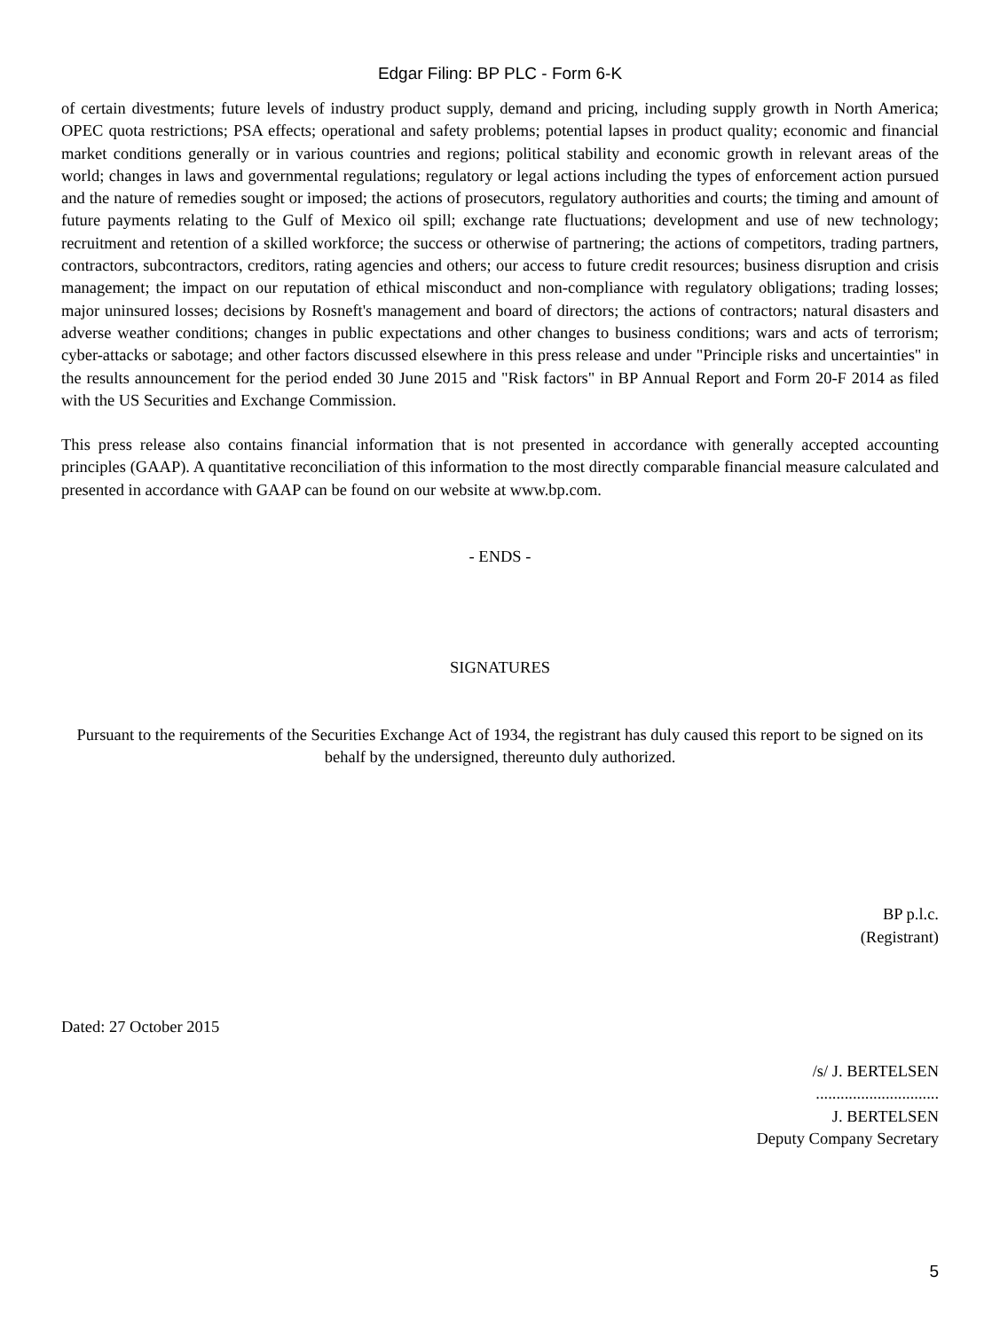Edgar Filing: BP PLC - Form 6-K
of certain divestments; future levels of industry product supply, demand and pricing, including supply growth in North America; OPEC quota restrictions; PSA effects; operational and safety problems; potential lapses in product quality; economic and financial market conditions generally or in various countries and regions; political stability and economic growth in relevant areas of the world; changes in laws and governmental regulations; regulatory or legal actions including the types of enforcement action pursued and the nature of remedies sought or imposed; the actions of prosecutors, regulatory authorities and courts; the timing and amount of future payments relating to the Gulf of Mexico oil spill; exchange rate fluctuations; development and use of new technology; recruitment and retention of a skilled workforce; the success or otherwise of partnering; the actions of competitors, trading partners, contractors, subcontractors, creditors, rating agencies and others; our access to future credit resources; business disruption and crisis management; the impact on our reputation of ethical misconduct and non-compliance with regulatory obligations; trading losses; major uninsured losses; decisions by Rosneft's management and board of directors; the actions of contractors; natural disasters and adverse weather conditions; changes in public expectations and other changes to business conditions; wars and acts of terrorism; cyber-attacks or sabotage; and other factors discussed elsewhere in this press release and under "Principle risks and uncertainties" in the results announcement for the period ended 30 June 2015 and "Risk factors" in BP Annual Report and Form 20-F 2014 as filed with the US Securities and Exchange Commission.
This press release also contains financial information that is not presented in accordance with generally accepted accounting principles (GAAP). A quantitative reconciliation of this information to the most directly comparable financial measure calculated and presented in accordance with GAAP can be found on our website at www.bp.com.
- ENDS -
SIGNATURES
Pursuant to the requirements of the Securities Exchange Act of 1934, the registrant has duly caused this report to be signed on its behalf by the undersigned, thereunto duly authorized.
BP p.l.c.
(Registrant)
Dated: 27 October 2015
/s/ J. BERTELSEN
..............................
J. BERTELSEN
Deputy Company Secretary
5